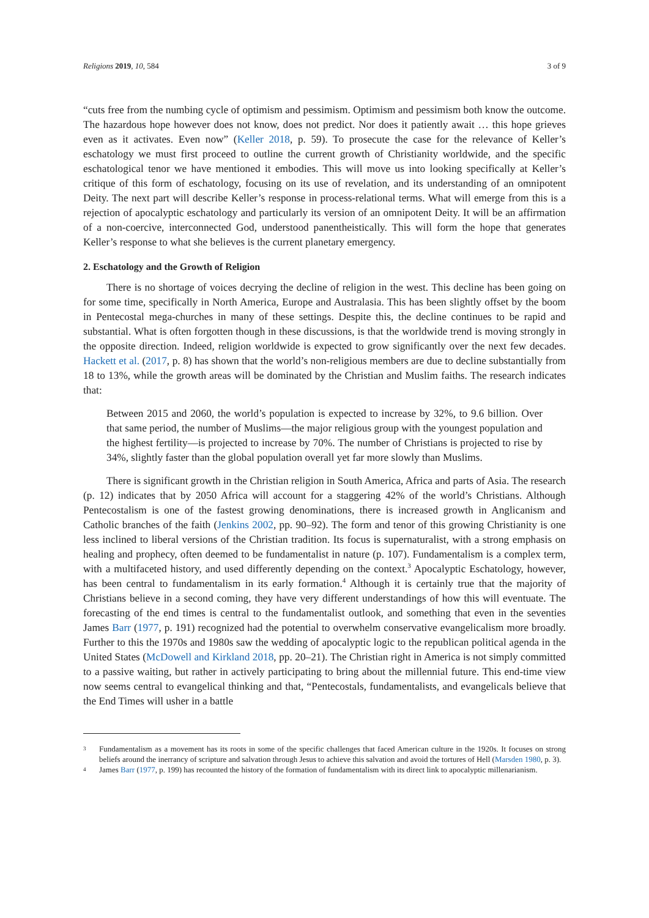Religions 2019, 10, 584 3 of 9
“cuts free from the numbing cycle of optimism and pessimism. Optimism and pessimism both know the outcome. The hazardous hope however does not know, does not predict. Nor does it patiently await … this hope grieves even as it activates. Even now” (Keller 2018, p. 59). To prosecute the case for the relevance of Keller’s eschatology we must first proceed to outline the current growth of Christianity worldwide, and the specific eschatological tenor we have mentioned it embodies. This will move us into looking specifically at Keller’s critique of this form of eschatology, focusing on its use of revelation, and its understanding of an omnipotent Deity. The next part will describe Keller’s response in process-relational terms. What will emerge from this is a rejection of apocalyptic eschatology and particularly its version of an omnipotent Deity. It will be an affirmation of a non-coercive, interconnected God, understood panentheistically. This will form the hope that generates Keller’s response to what she believes is the current planetary emergency.
2. Eschatology and the Growth of Religion
There is no shortage of voices decrying the decline of religion in the west. This decline has been going on for some time, specifically in North America, Europe and Australasia. This has been slightly offset by the boom in Pentecostal mega-churches in many of these settings. Despite this, the decline continues to be rapid and substantial. What is often forgotten though in these discussions, is that the worldwide trend is moving strongly in the opposite direction. Indeed, religion worldwide is expected to grow significantly over the next few decades. Hackett et al. (2017, p. 8) has shown that the world’s non-religious members are due to decline substantially from 18 to 13%, while the growth areas will be dominated by the Christian and Muslim faiths. The research indicates that:
Between 2015 and 2060, the world’s population is expected to increase by 32%, to 9.6 billion. Over that same period, the number of Muslims—the major religious group with the youngest population and the highest fertility—is projected to increase by 70%. The number of Christians is projected to rise by 34%, slightly faster than the global population overall yet far more slowly than Muslims.
There is significant growth in the Christian religion in South America, Africa and parts of Asia. The research (p. 12) indicates that by 2050 Africa will account for a staggering 42% of the world’s Christians. Although Pentecostalism is one of the fastest growing denominations, there is increased growth in Anglicanism and Catholic branches of the faith (Jenkins 2002, pp. 90–92). The form and tenor of this growing Christianity is one less inclined to liberal versions of the Christian tradition. Its focus is supernaturalist, with a strong emphasis on healing and prophecy, often deemed to be fundamentalist in nature (p. 107). Fundamentalism is a complex term, with a multifaceted history, and used differently depending on the context.<sup>3</sup> Apocalyptic Eschatology, however, has been central to fundamentalism in its early formation.<sup>4</sup> Although it is certainly true that the majority of Christians believe in a second coming, they have very different understandings of how this will eventuate. The forecasting of the end times is central to the fundamentalist outlook, and something that even in the seventies James Barr (1977, p. 191) recognized had the potential to overwhelm conservative evangelicalism more broadly. Further to this the 1970s and 1980s saw the wedding of apocalyptic logic to the republican political agenda in the United States (McDowell and Kirkland 2018, pp. 20–21). The Christian right in America is not simply committed to a passive waiting, but rather in actively participating to bring about the millennial future. This end-time view now seems central to evangelical thinking and that, “Pentecostals, fundamentalists, and evangelicals believe that the End Times will usher in a battle
3
Fundamentalism as a movement has its roots in some of the specific challenges that faced American culture in the 1920s. It focuses on strong beliefs around the inerrancy of scripture and salvation through Jesus to achieve this salvation and avoid the tortures of Hell (Marsden 1980, p. 3).
4
James Barr (1977, p. 199) has recounted the history of the formation of fundamentalism with its direct link to apocalyptic millenarianism.